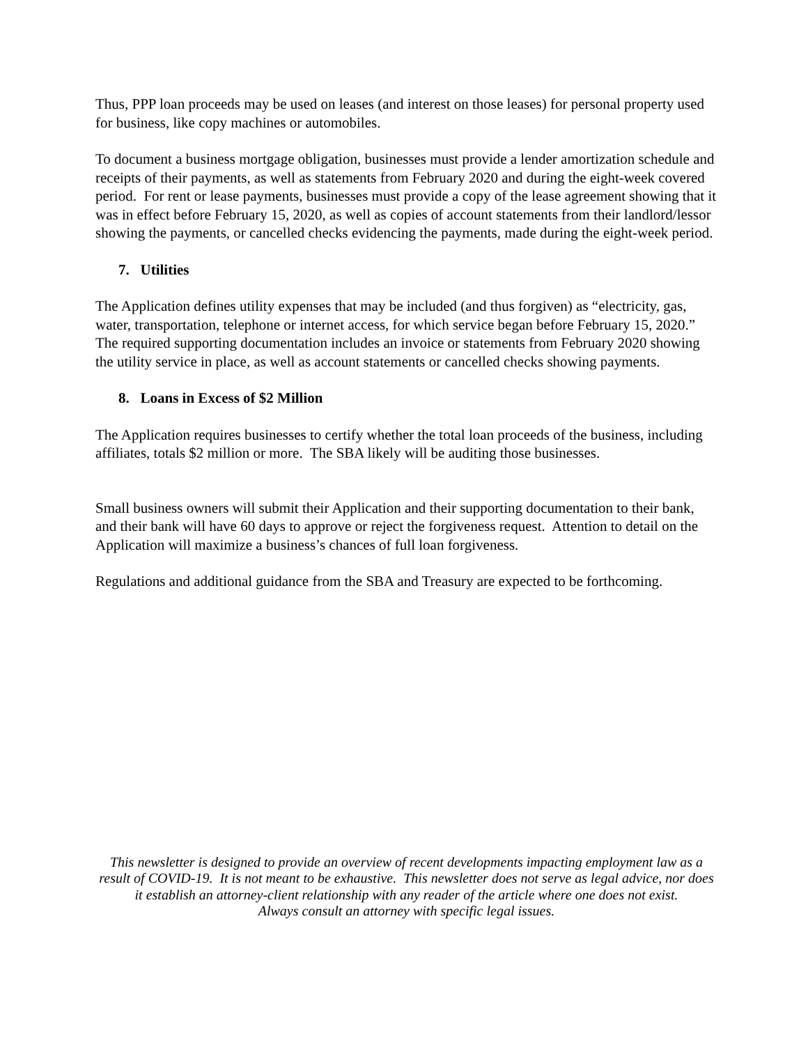Thus, PPP loan proceeds may be used on leases (and interest on those leases) for personal property used for business, like copy machines or automobiles.
To document a business mortgage obligation, businesses must provide a lender amortization schedule and receipts of their payments, as well as statements from February 2020 and during the eight-week covered period. For rent or lease payments, businesses must provide a copy of the lease agreement showing that it was in effect before February 15, 2020, as well as copies of account statements from their landlord/lessor showing the payments, or cancelled checks evidencing the payments, made during the eight-week period.
7. Utilities
The Application defines utility expenses that may be included (and thus forgiven) as “electricity, gas, water, transportation, telephone or internet access, for which service began before February 15, 2020.” The required supporting documentation includes an invoice or statements from February 2020 showing the utility service in place, as well as account statements or cancelled checks showing payments.
8. Loans in Excess of $2 Million
The Application requires businesses to certify whether the total loan proceeds of the business, including affiliates, totals $2 million or more. The SBA likely will be auditing those businesses.
Small business owners will submit their Application and their supporting documentation to their bank, and their bank will have 60 days to approve or reject the forgiveness request. Attention to detail on the Application will maximize a business’s chances of full loan forgiveness.
Regulations and additional guidance from the SBA and Treasury are expected to be forthcoming.
This newsletter is designed to provide an overview of recent developments impacting employment law as a result of COVID-19. It is not meant to be exhaustive. This newsletter does not serve as legal advice, nor does it establish an attorney-client relationship with any reader of the article where one does not exist.
Always consult an attorney with specific legal issues.